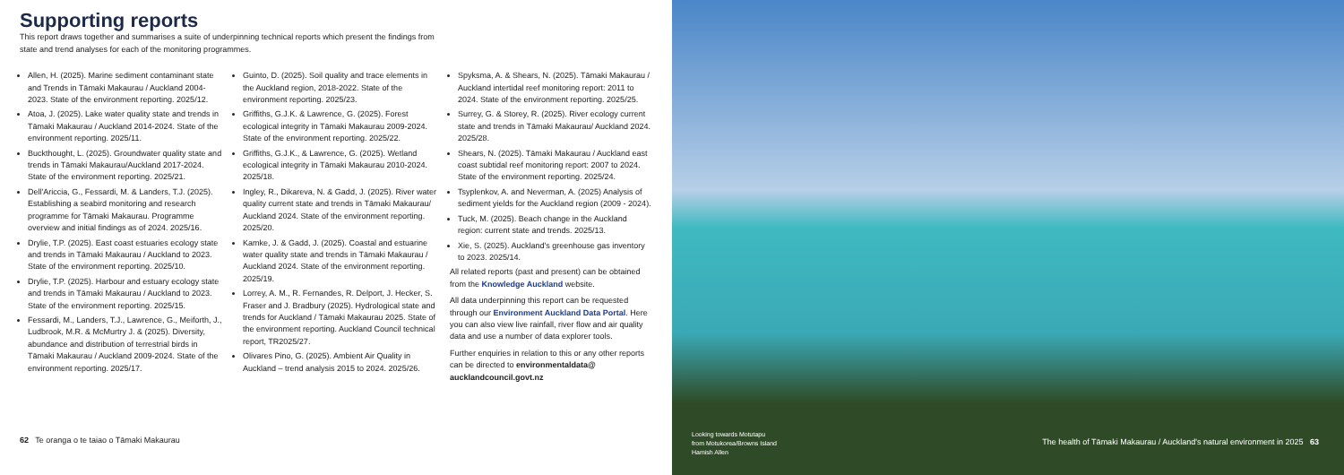Supporting reports
This report draws together and summarises a suite of underpinning technical reports which present the findings from state and trend analyses for each of the monitoring programmes.
Allen, H. (2025). Marine sediment contaminant state and Trends in Tāmaki Makaurau / Auckland 2004-2023. State of the environment reporting. 2025/12.
Atoa, J. (2025). Lake water quality state and trends in Tāmaki Makaurau / Auckland 2014-2024. State of the environment reporting. 2025/11.
Buckthought, L. (2025). Groundwater quality state and trends in Tāmaki Makaurau/Auckland 2017-2024. State of the environment reporting. 2025/21.
Dell'Ariccia, G., Fessardi, M. & Landers, T.J. (2025). Establishing a seabird monitoring and research programme for Tāmaki Makaurau. Programme overview and initial findings as of 2024. 2025/16.
Drylie, T.P. (2025). East coast estuaries ecology state and trends in Tāmaki Makaurau / Auckland to 2023. State of the environment reporting. 2025/10.
Drylie, T.P. (2025). Harbour and estuary ecology state and trends in Tāmaki Makaurau / Auckland to 2023. State of the environment reporting. 2025/15.
Fessardi, M., Landers, T.J., Lawrence, G., Meiforth, J., Ludbrook, M.R. & McMurtry J. & (2025). Diversity, abundance and distribution of terrestrial birds in Tāmaki Makaurau / Auckland 2009-2024. State of the environment reporting. 2025/17.
Guinto, D. (2025). Soil quality and trace elements in the Auckland region, 2018-2022. State of the environment reporting. 2025/23.
Griffiths, G.J.K. & Lawrence, G. (2025). Forest ecological integrity in Tāmaki Makaurau 2009-2024. State of the environment reporting. 2025/22.
Griffiths, G.J.K., & Lawrence, G. (2025). Wetland ecological integrity in Tāmaki Makaurau 2010-2024. 2025/18.
Ingley, R., Dikareva, N. & Gadd, J. (2025). River water quality current state and trends in Tāmaki Makaurau/ Auckland 2024. State of the environment reporting. 2025/20.
Kamke, J. & Gadd, J. (2025). Coastal and estuarine water quality state and trends in Tāmaki Makaurau / Auckland 2024. State of the environment reporting. 2025/19.
Lorrey, A. M., R. Fernandes, R. Delport, J. Hecker, S. Fraser and J. Bradbury (2025). Hydrological state and trends for Auckland / Tāmaki Makaurau 2025. State of the environment reporting. Auckland Council technical report, TR2025/27.
Olivares Pino, G. (2025). Ambient Air Quality in Auckland – trend analysis 2015 to 2024. 2025/26.
Spyksma, A. & Shears, N. (2025). Tāmaki Makaurau / Auckland intertidal reef monitoring report: 2011 to 2024. State of the environment reporting. 2025/25.
Surrey, G. & Storey, R. (2025). River ecology current state and trends in Tāmaki Makaurau/ Auckland 2024. 2025/28.
Shears, N. (2025). Tāmaki Makaurau / Auckland east coast subtidal reef monitoring report: 2007 to 2024. State of the environment reporting. 2025/24.
Tsyplenkov, A. and Neverman, A. (2025) Analysis of sediment yields for the Auckland region (2009 - 2024).
Tuck, M. (2025). Beach change in the Auckland region: current state and trends. 2025/13.
Xie, S. (2025). Auckland's greenhouse gas inventory to 2023. 2025/14.
All related reports (past and present) can be obtained from the Knowledge Auckland website.
All data underpinning this report can be requested through our Environment Auckland Data Portal. Here you can also view live rainfall, river flow and air quality data and use a number of data explorer tools.
Further enquiries in relation to this or any other reports can be directed to environmentaldata@ aucklandcouncil.govt.nz
62 Te oranga o te taiao o Tāmaki Makaurau
Looking towards Motutapu
from Motukorea/Browns Island
Hamish Allen
The health of Tāmaki Makaurau / Auckland's natural environment in 2025 63